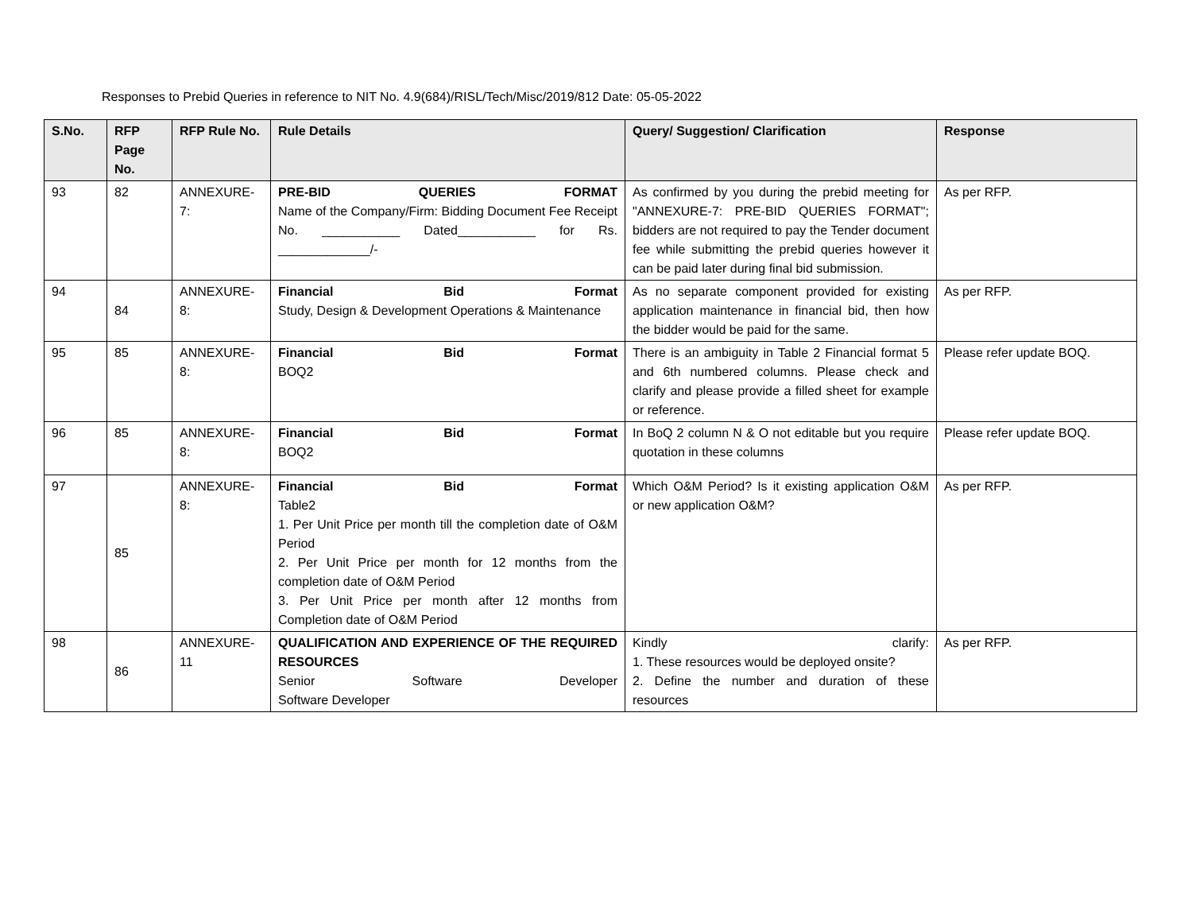Responses to Prebid Queries in reference to NIT No. 4.9(684)/RISL/Tech/Misc/2019/812 Date: 05-05-2022
| S.No. | RFP Page No. | RFP Rule No. | Rule Details | Query/ Suggestion/ Clarification | Response |
| --- | --- | --- | --- | --- | --- |
| 93 | 82 | ANNEXURE-7: | PRE-BID QUERIES FORMAT Name of the Company/Firm: Bidding Document Fee Receipt No. ___________ Dated___________ for Rs. _____________/- | As confirmed by you during the prebid meeting for "ANNEXURE-7: PRE-BID QUERIES FORMAT"; bidders are not required to pay the Tender document fee while submitting the prebid queries however it can be paid later during final bid submission. | As per RFP. |
| 94 | 84 | ANNEXURE-8: | Financial Bid Format Study, Design & Development Operations & Maintenance | As no separate component provided for existing application maintenance in financial bid, then how the bidder would be paid for the same. | As per RFP. |
| 95 | 85 | ANNEXURE-8: | Financial Bid Format BOQ2 | There is an ambiguity in Table 2 Financial format 5 and 6th numbered columns. Please check and clarify and please provide a filled sheet for example or reference. | Please refer update BOQ. |
| 96 | 85 | ANNEXURE-8: | Financial Bid Format BOQ2 | In BoQ 2 column N & O not editable but you require quotation in these columns | Please refer update BOQ. |
| 97 | 85 | ANNEXURE-8: | Financial Bid Format Table2 1. Per Unit Price per month till the completion date of O&M Period 2. Per Unit Price per month for 12 months from the completion date of O&M Period 3. Per Unit Price per month after 12 months from Completion date of O&M Period | Which O&M Period? Is it existing application O&M or new application O&M? | As per RFP. |
| 98 | 86 | ANNEXURE-11 | QUALIFICATION AND EXPERIENCE OF THE REQUIRED RESOURCES Senior Software Developer Software Developer | Kindly clarify: 1. These resources would be deployed onsite? 2. Define the number and duration of these resources | As per RFP. |